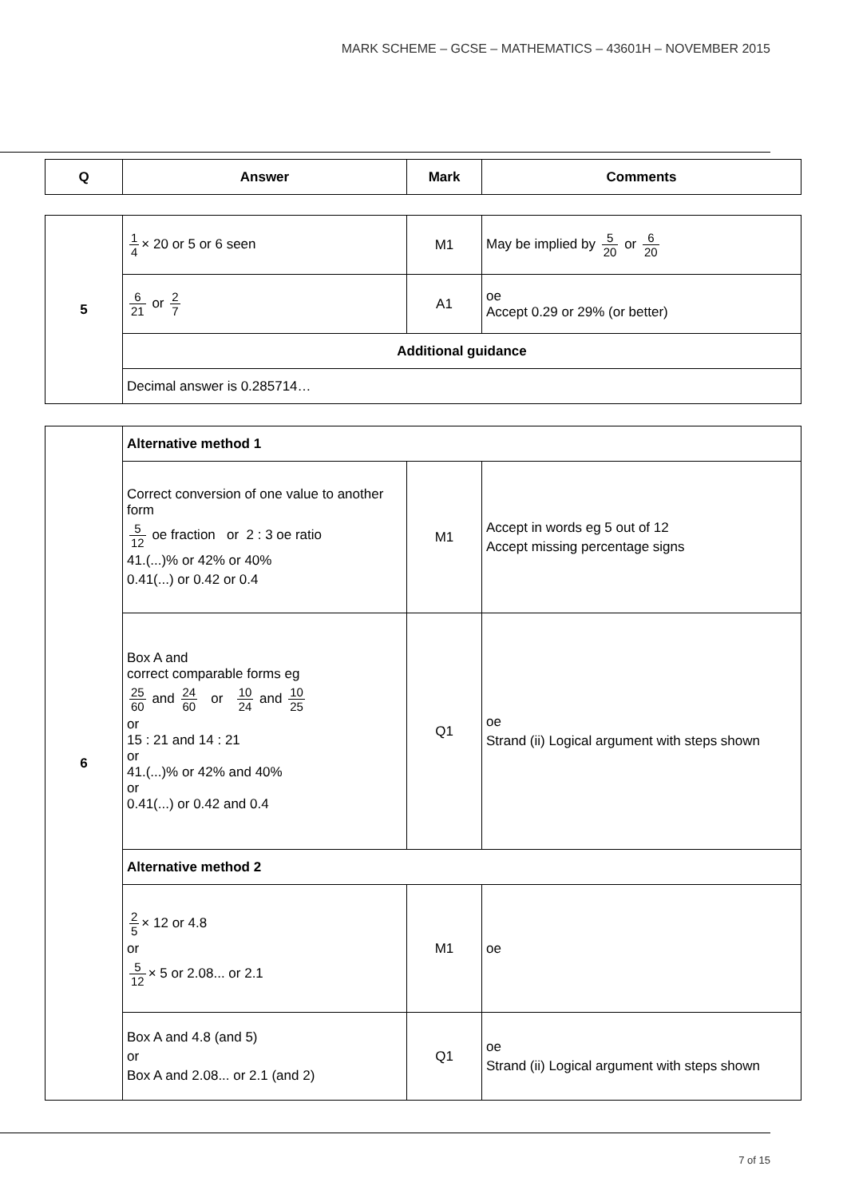MARK SCHEME – GCSE – MATHEMATICS – 43601H – NOVEMBER 2015
| Q | Answer | Mark | Comments |
| --- | --- | --- | --- |
| 5 | 1 4 × 20 or 5 or 6 seen | M1 | May be implied by 5 20 or 6 20 |
| | 6 21 or 2 7 | A1 | oe Accept 0.29 or 29% (or better) |
| | Additional guidance | | |
| | Decimal answer is 0.285714… | | |
| 6 | Alternative method 1 | | |
| | Correct conversion of one value to another form 5 12 oe fraction or 2 : 3 oe ratio 41.(...)% or 42% or 40% 0.41(...) or 0.42 or 0.4 | M1 | Accept in words eg 5 out of 12 Accept missing percentage signs |
| | Box A and correct comparable forms eg 25 60 and 24 60 or 10 24 and 10 25 or 15 : 21 and 14 : 21 or 41.(...)% or 42% and 40% or 0.41(...) or 0.42 and 0.4 | Q1 | oe Strand (ii) Logical argument with steps shown |
| | Alternative method 2 | | |
| | 2 5 × 12 or 4.8 or 5 12 × 5 or 2.08... or 2.1 | M1 | oe |
| | Box A and 4.8 (and 5) or Box A and 2.08... or 2.1 (and 2) | Q1 | oe Strand (ii) Logical argument with steps shown |
7 of 15